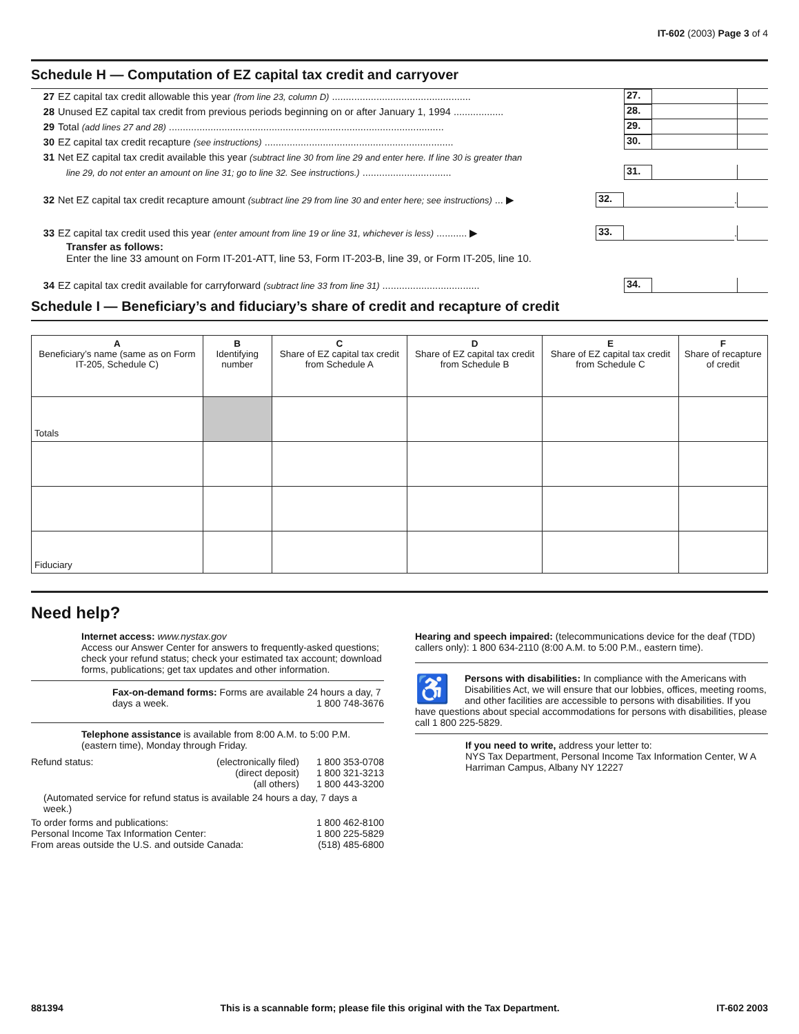IT-602 (2003) Page 3 of 4
Schedule H — Computation of EZ capital tax credit and carryover
27 EZ capital tax credit allowable this year (from line 23, column D) .................................................. 27.
28 Unused EZ capital tax credit from previous periods beginning on or after January 1, 1994 .................. 28.
29 Total (add lines 27 and 28) ................................................................................................... 29.
30 EZ capital tax credit recapture (see instructions) .................................................................... 30.
31 Net EZ capital tax credit available this year (subtract line 30 from line 29 and enter here. If line 30 is greater than
line 29, do not enter an amount on line 31; go to line 32. See instructions.) ................................ 31.
32 Net EZ capital tax credit recapture amount (subtract line 29 from line 30 and enter here; see instructions) ... ▶ 32. .
33 EZ capital tax credit used this year (enter amount from line 19 or line 31, whichever is less) ........... ▶ 33. .
Transfer as follows:
Enter the line 33 amount on Form IT-201-ATT, line 53, Form IT-203-B, line 39, or Form IT-205, line 10.
34 EZ capital tax credit available for carryforward (subtract line 33 from line 31) ................................... 34.
Schedule I — Beneficiary’s and fiduciary’s share of credit and recapture of credit
| A Beneficiary’s name (same as on Form IT-205, Schedule C) | B Identifying number | C Share of EZ capital tax credit from Schedule A | D Share of EZ capital tax credit from Schedule B | E Share of EZ capital tax credit from Schedule C | F Share of recapture of credit |
| --- | --- | --- | --- | --- | --- |
| Totals | | | | | |
| Fiduciary | | | | | |
Need help?
Internet access: www.nystax.gov
Access our Answer Center for answers to frequently-asked questions; check your refund status; check your estimated tax account; download forms, publications; get tax updates and other information.
Fax-on-demand forms: Forms are available 24 hours a day, 7 days a week. 1 800 748-3676
Telephone assistance is available from 8:00 A.M. to 5:00 P.M. (eastern time), Monday through Friday.
| Refund status: | (electronically filed) | 1 800 353-0708 |
| | (direct deposit) | 1 800 321-3213 |
| | (all others) | 1 800 443-3200 |
| (Automated service for refund status is available 24 hours a day, 7 days a week.) | | |
| To order forms and publications: | | 1 800 462-8100 |
| Personal Income Tax Information Center: | | 1 800 225-5829 |
| From areas outside the U.S. and outside Canada: | | (518) 485-6800 |
Hearing and speech impaired: (telecommunications device for the deaf (TDD) callers only): 1 800 634-2110 (8:00 A.M. to 5:00 P.M., eastern time).
♿ Persons with disabilities: In compliance with the Americans with Disabilities Act, we will ensure that our lobbies, offices, meeting rooms, and other facilities are accessible to persons with disabilities. If you have questions about special accommodations for persons with disabilities, please call 1 800 225-5829.
If you need to write, address your letter to:
NYS Tax Department, Personal Income Tax Information Center, W A Harriman Campus, Albany NY 12227
881394 This is a scannable form; please file this original with the Tax Department. IT-602 2003